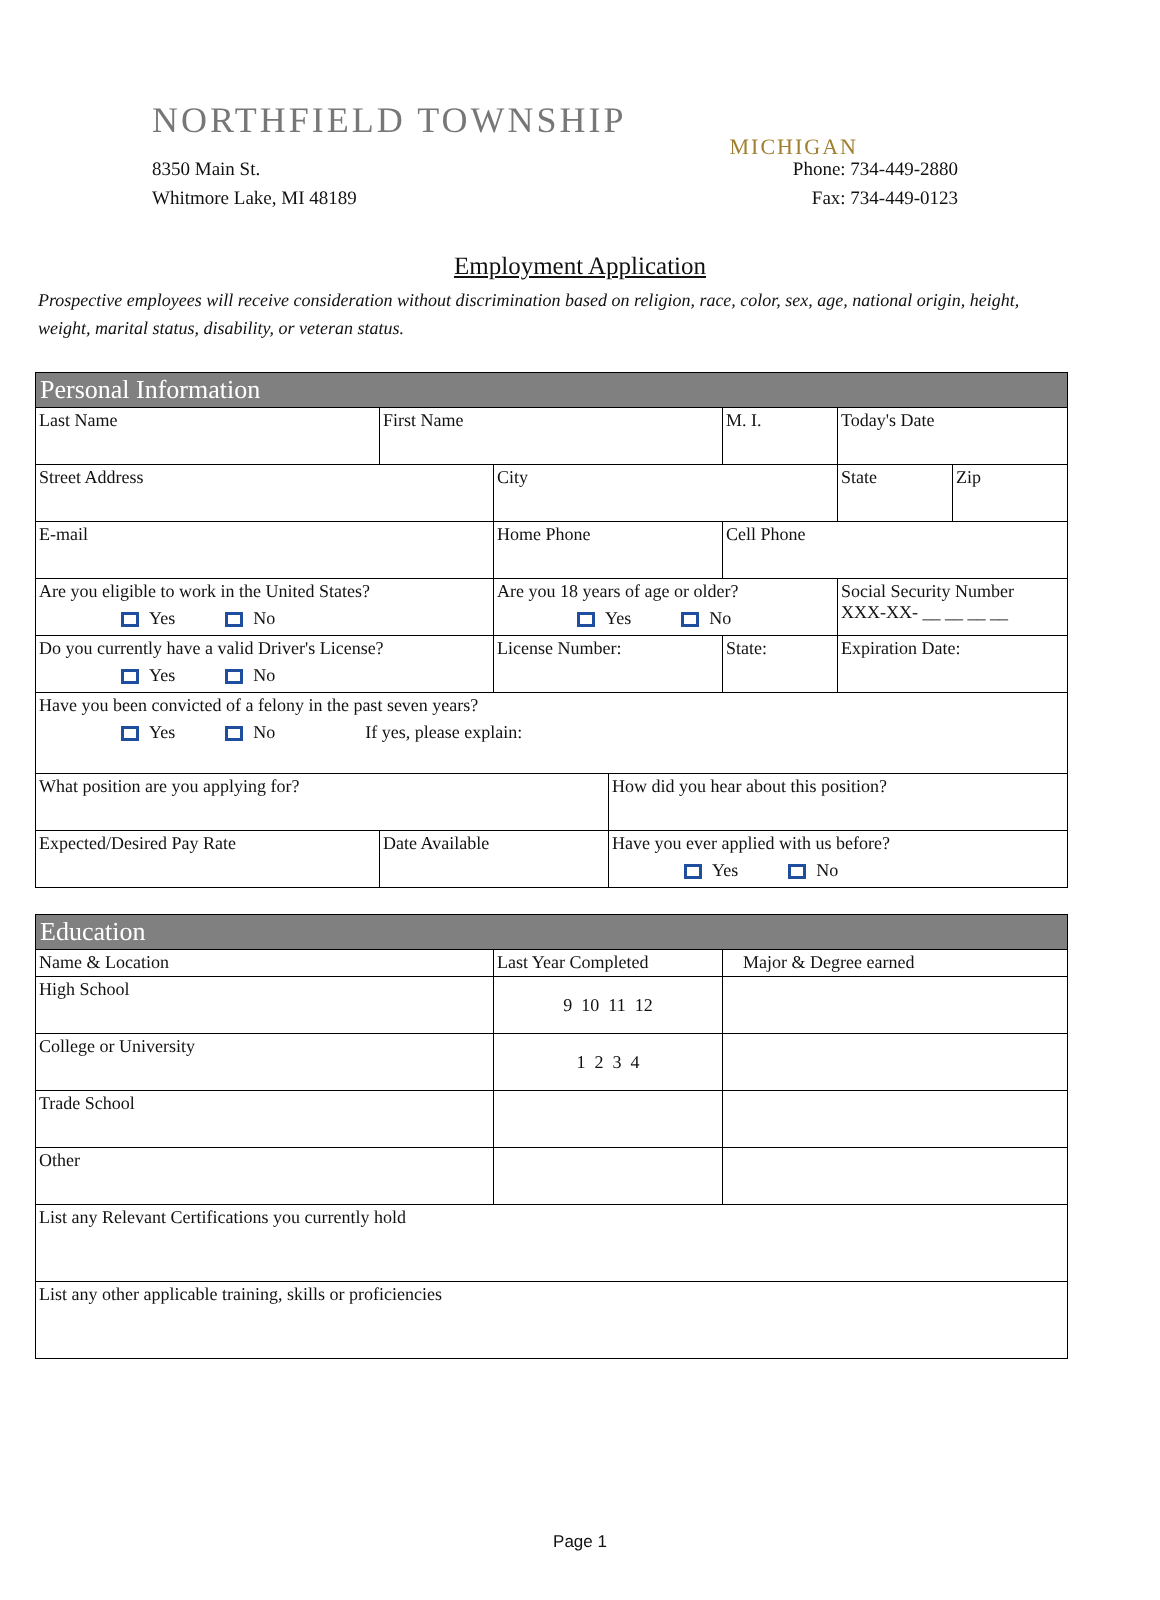NORTHFIELD TOWNSHIP
MICHIGAN
8350 Main St. Phone: 734-449-2880
Whitmore Lake, MI 48189 Fax: 734-449-0123
Employment Application
Prospective employees will receive consideration without discrimination based on religion, race, color, sex, age, national origin, height, weight, marital status, disability, or veteran status.
| Personal Information | | | | | | |
| --- | --- | --- | --- | --- | --- | --- |
| Last Name | First Name | | | M. I. | Today's Date | |
| Street Address | | City | | | State | Zip |
| E-mail | | Home Phone | | Cell Phone | | |
| Are you eligible to work in the United States? Yes No | | Are you 18 years of age or older? Yes No | | | Social Security Number XXX-XX- __ __ __ __ | |
| Do you currently have a valid Driver's License? Yes No | | License Number: | | State: | Expiration Date: | |
| Have you been convicted of a felony in the past seven years? Yes No If yes, please explain: | | | | | | |
| What position are you applying for? | | | How did you hear about this position? | | | |
| Expected/Desired Pay Rate | Date Available | | Have you ever applied with us before? Yes No | | | |
| Education | | |
| --- | --- | --- |
| Name & Location | Last Year Completed | Major & Degree earned |
| High School | 9 10 11 12 | |
| College or University | 1 2 3 4 | |
| Trade School | | |
| Other | | |
| List any Relevant Certifications you currently hold | | |
| List any other applicable training, skills or proficiencies | | |
Page 1